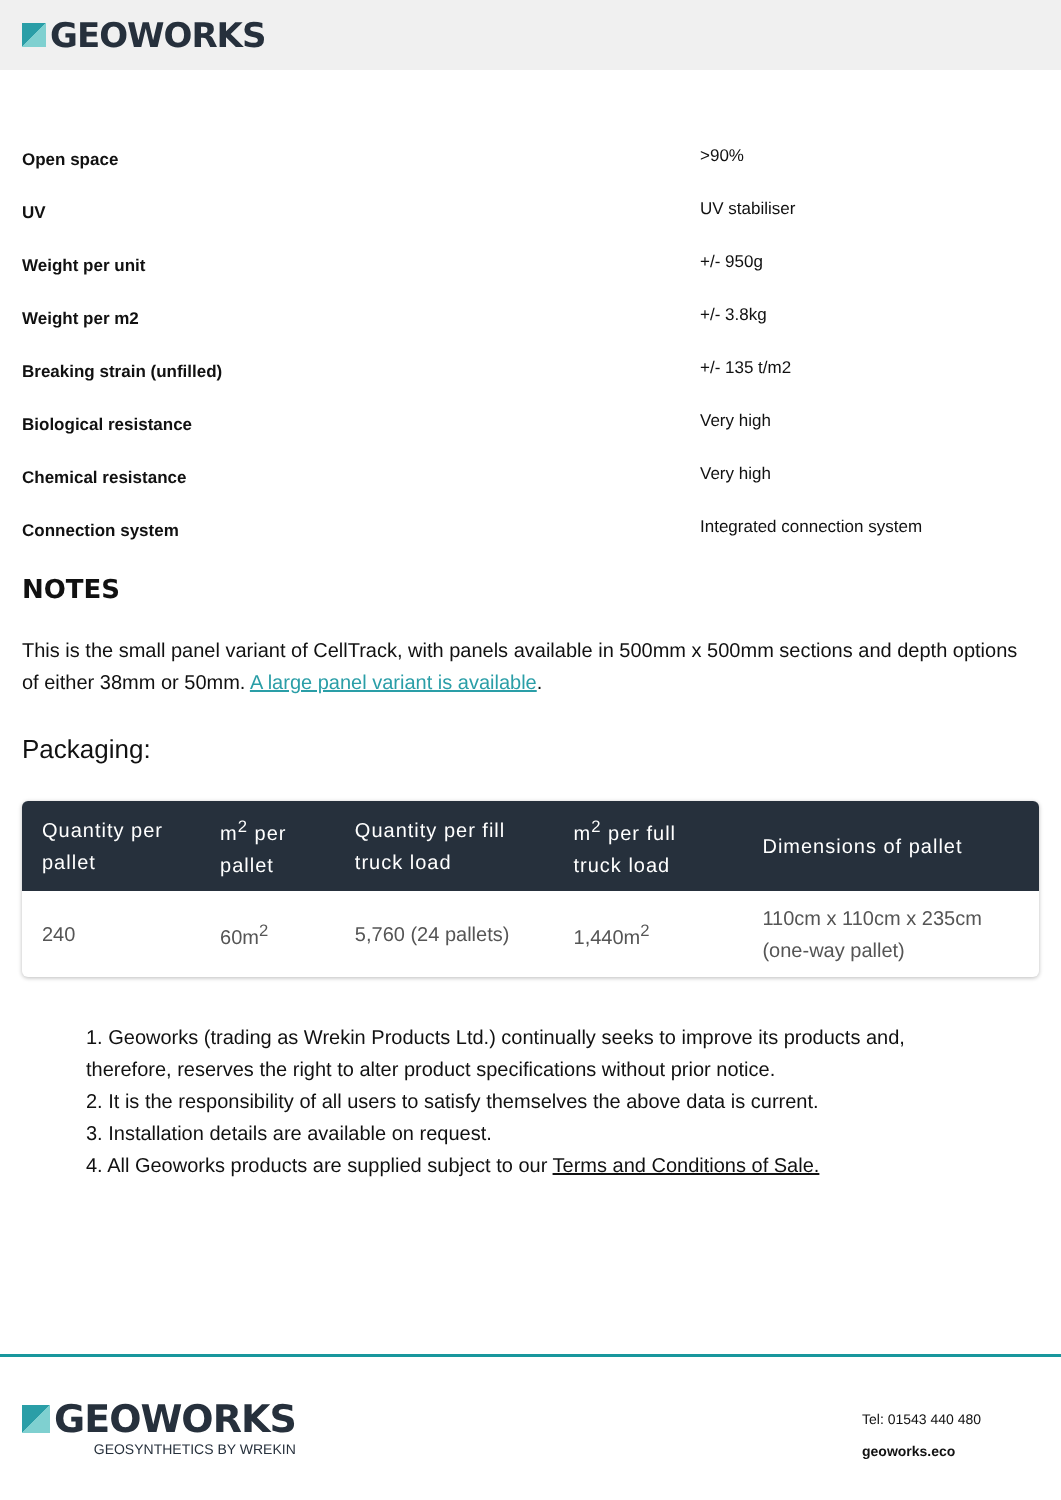GEOWORKS
| Open space | >90% |
| UV | UV stabiliser |
| Weight per unit | +/- 950g |
| Weight per m2 | +/- 3.8kg |
| Breaking strain (unfilled) | +/- 135 t/m2 |
| Biological resistance | Very high |
| Chemical resistance | Very high |
| Connection system | Integrated connection system |
NOTES
This is the small panel variant of CellTrack, with panels available in 500mm x 500mm sections and depth options of either 38mm or 50mm. A large panel variant is available.
Packaging:
| Quantity per pallet | m<sup>2</sup> per pallet | Quantity per fill truck load | m<sup>2</sup> per full truck load | Dimensions of pallet |
| --- | --- | --- | --- | --- |
| 240 | 60m<sup>2</sup> | 5,760 (24 pallets) | 1,440m<sup>2</sup> | 110cm x 110cm x 235cm (one-way pallet) |
1. Geoworks (trading as Wrekin Products Ltd.) continually seeks to improve its products and, therefore, reserves the right to alter product specifications without prior notice.
2. It is the responsibility of all users to satisfy themselves the above data is current.
3. Installation details are available on request.
4. All Geoworks products are supplied subject to our Terms and Conditions of Sale.
GEOWORKS
GEOSYNTHETICS BY WREKIN
Tel: 01543 440 480
geoworks.eco